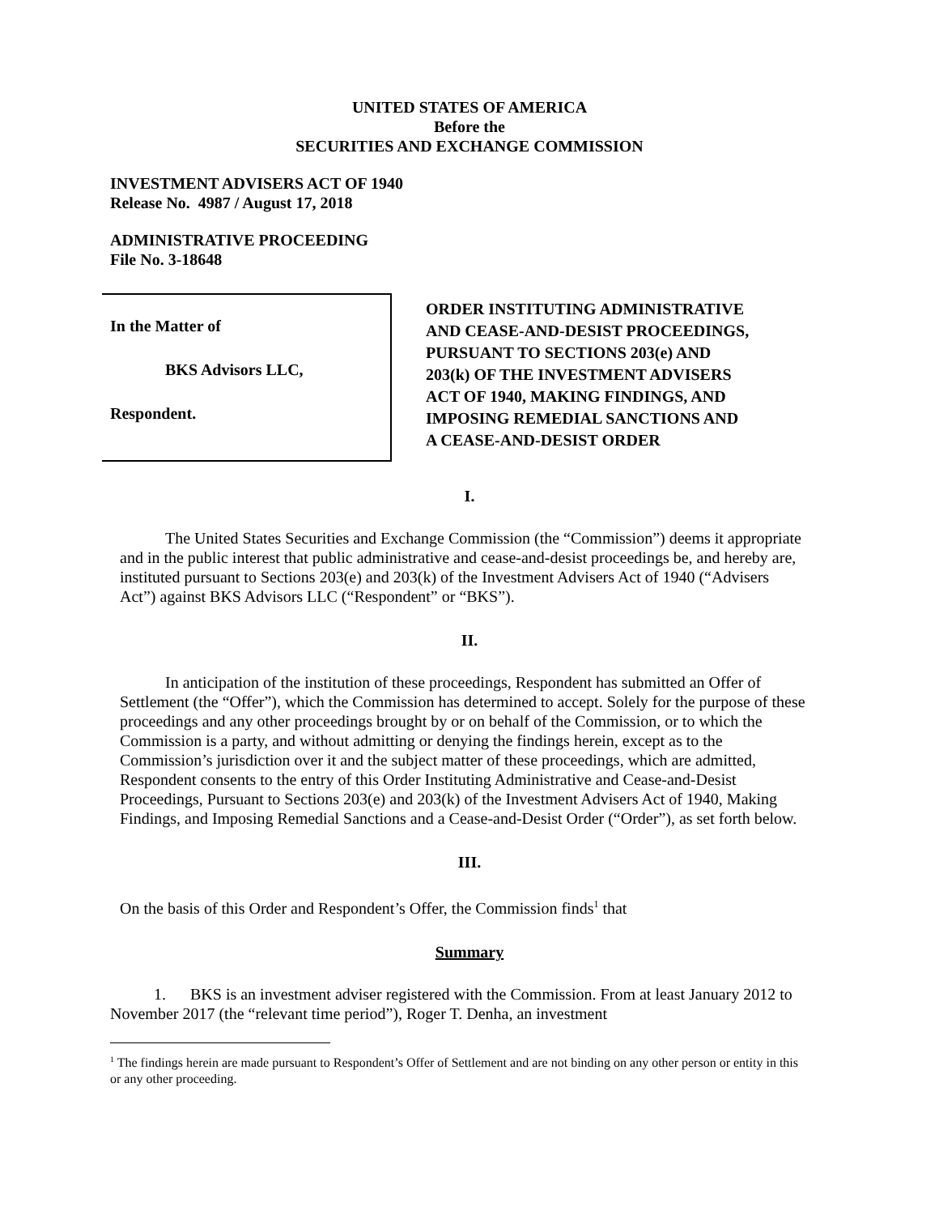UNITED STATES OF AMERICA
Before the
SECURITIES AND EXCHANGE COMMISSION
INVESTMENT ADVISERS ACT OF 1940
Release No. 4987 / August 17, 2018
ADMINISTRATIVE PROCEEDING
File No. 3-18648
In the Matter of
BKS Advisors LLC,
Respondent.
ORDER INSTITUTING ADMINISTRATIVE
AND CEASE-AND-DESIST PROCEEDINGS,
PURSUANT TO SECTIONS 203(e) AND
203(k) OF THE INVESTMENT ADVISERS
ACT OF 1940, MAKING FINDINGS, AND
IMPOSING REMEDIAL SANCTIONS AND
A CEASE-AND-DESIST ORDER
I.
The United States Securities and Exchange Commission (the “Commission”) deems it appropriate and in the public interest that public administrative and cease-and-desist proceedings be, and hereby are, instituted pursuant to Sections 203(e) and 203(k) of the Investment Advisers Act of 1940 (“Advisers Act”) against BKS Advisors LLC (“Respondent” or “BKS”).
II.
In anticipation of the institution of these proceedings, Respondent has submitted an Offer of Settlement (the “Offer”), which the Commission has determined to accept. Solely for the purpose of these proceedings and any other proceedings brought by or on behalf of the Commission, or to which the Commission is a party, and without admitting or denying the findings herein, except as to the Commission’s jurisdiction over it and the subject matter of these proceedings, which are admitted, Respondent consents to the entry of this Order Instituting Administrative and Cease-and-Desist Proceedings, Pursuant to Sections 203(e) and 203(k) of the Investment Advisers Act of 1940, Making Findings, and Imposing Remedial Sanctions and a Cease-and-Desist Order (“Order”), as set forth below.
III.
On the basis of this Order and Respondent’s Offer, the Commission finds<sup>1</sup> that
Summary
1. BKS is an investment adviser registered with the Commission. From at least January 2012 to November 2017 (the “relevant time period”), Roger T. Denha, an investment
<sup>1</sup> The findings herein are made pursuant to Respondent’s Offer of Settlement and are not binding on any other person or entity in this or any other proceeding.